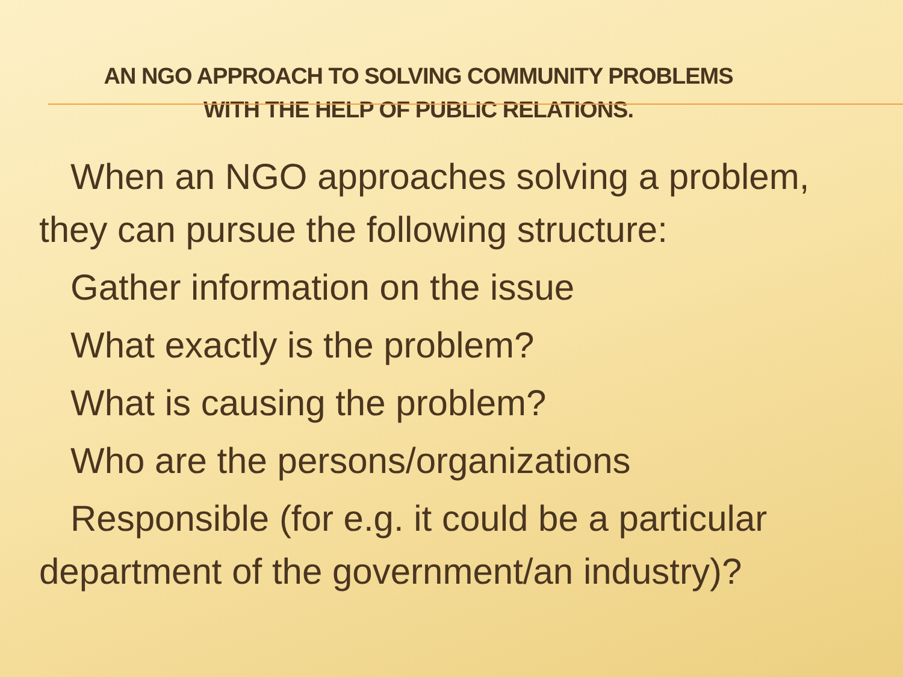AN NGO APPROACH TO SOLVING COMMUNITY PROBLEMS
WITH THE HELP OF PUBLIC RELATIONS.
When an NGO approaches solving a problem, they can pursue the following structure:
Gather information on the issue
What exactly is the problem?
What is causing the problem?
Who are the persons/organizations
Responsible (for e.g. it could be a particular department of the government/an industry)?